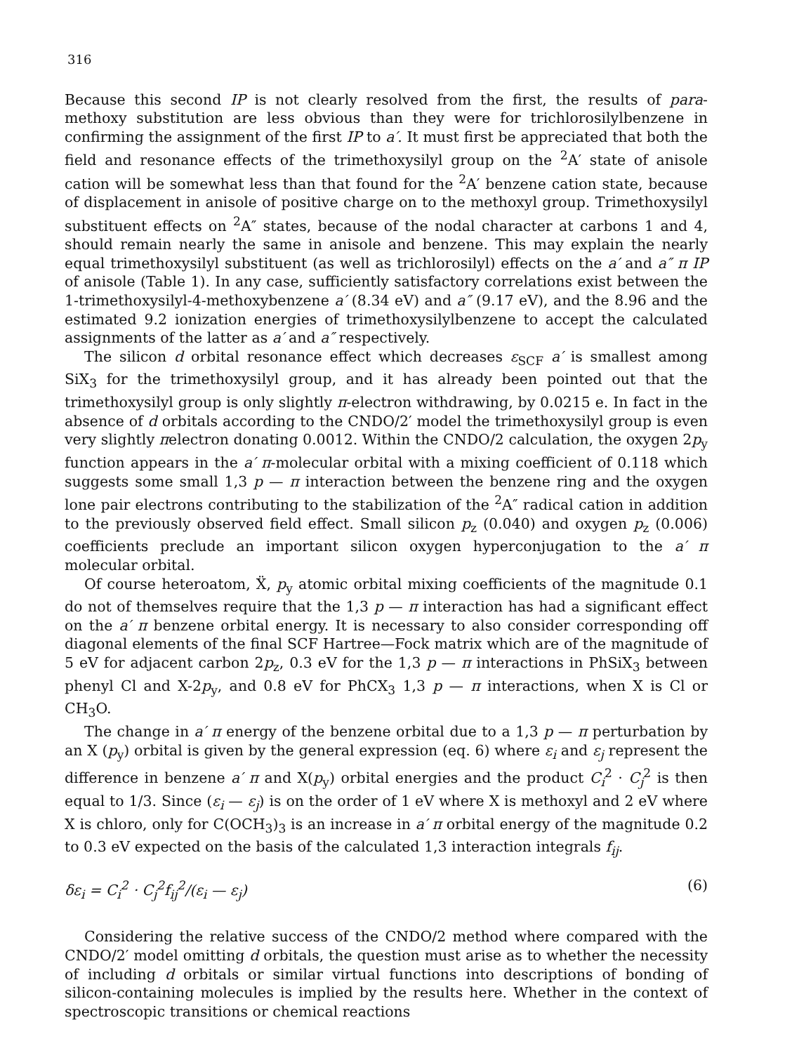316
Because this second IP is not clearly resolved from the first, the results of para-methoxy substitution are less obvious than they were for trichlorosilylbenzene in confirming the assignment of the first IP to a′. It must first be appreciated that both the field and resonance effects of the trimethoxysilyl group on the <sup>2</sup>A′ state of anisole cation will be somewhat less than that found for the <sup>2</sup>A′ benzene cation state, because of displacement in anisole of positive charge on to the methoxyl group. Trimethoxysilyl substituent effects on <sup>2</sup>A″ states, because of the nodal character at carbons 1 and 4, should remain nearly the same in anisole and benzene. This may explain the nearly equal trimethoxysilyl substituent (as well as trichlorosilyl) effects on the a′ and a″ π IP of anisole (Table 1). In any case, sufficiently satisfactory correlations exist between the 1-trimethoxysilyl-4-methoxybenzene a′ (8.34 eV) and a″ (9.17 eV), and the 8.96 and the estimated 9.2 ionization energies of trimethoxysilylbenzene to accept the calculated assignments of the latter as a′ and a″ respectively.
The silicon d orbital resonance effect which decreases ε<sub>SCF</sub> a′ is smallest among SiX<sub>3</sub> for the trimethoxysilyl group, and it has already been pointed out that the trimethoxysilyl group is only slightly π-electron withdrawing, by 0.0215 e. In fact in the absence of d orbitals according to the CNDO/2′ model the trimethoxysilyl group is even very slightly πelectron donating 0.0012. Within the CNDO/2 calculation, the oxygen 2p<sub>y</sub> function appears in the a′ π-molecular orbital with a mixing coefficient of 0.118 which suggests some small 1,3 p — π interaction between the benzene ring and the oxygen lone pair electrons contributing to the stabilization of the <sup>2</sup>A″ radical cation in addition to the previously observed field effect. Small silicon p<sub>z</sub> (0.040) and oxygen p<sub>z</sub> (0.006) coefficients preclude an important silicon oxygen hyperconjugation to the a′ π molecular orbital.
Of course heteroatom, Ẍ, p<sub>y</sub> atomic orbital mixing coefficients of the magnitude 0.1 do not of themselves require that the 1,3 p — π interaction has had a significant effect on the a′ π benzene orbital energy. It is necessary to also consider corresponding off diagonal elements of the final SCF Hartree—Fock matrix which are of the magnitude of 5 eV for adjacent carbon 2p<sub>z</sub>, 0.3 eV for the 1,3 p — π interactions in PhSiX<sub>3</sub> between phenyl Cl and X-2p<sub>y</sub>, and 0.8 eV for PhCX<sub>3</sub> 1,3 p — π interactions, when X is Cl or CH<sub>3</sub>O.
The change in a′ π energy of the benzene orbital due to a 1,3 p — π perturbation by an X (p<sub>y</sub>) orbital is given by the general expression (eq. 6) where ε<sub>i</sub> and ε<sub>j</sub> represent the difference in benzene a′ π and X(p<sub>y</sub>) orbital energies and the product C<sub>i</sub><sup>2</sup> · C<sub>j</sub><sup>2</sup> is then equal to 1/3. Since (ε<sub>i</sub> — ε<sub>j</sub>) is on the order of 1 eV where X is methoxyl and 2 eV where X is chloro, only for C(OCH<sub>3</sub>)<sub>3</sub> is an increase in a′ π orbital energy of the magnitude 0.2 to 0.3 eV expected on the basis of the calculated 1,3 interaction integrals f<sub>ij</sub>.
δε<sub>i</sub> = C<sub>i</sub><sup>2</sup> · C<sub>j</sub><sup>2</sup>f<sub>ij</sub><sup>2</sup>/(ε<sub>i</sub> — ε<sub>j</sub>) (6)
Considering the relative success of the CNDO/2 method where compared with the CNDO/2′ model omitting d orbitals, the question must arise as to whether the necessity of including d orbitals or similar virtual functions into descriptions of bonding of silicon-containing molecules is implied by the results here. Whether in the context of spectroscopic transitions or chemical reactions